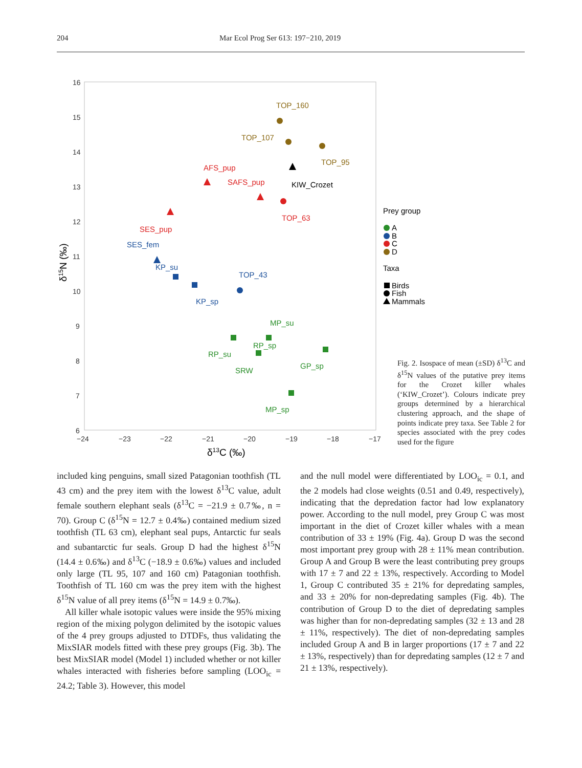204 Mar Ecol Prog Ser 613: 197−210, 2019
16
15
14
13
12
11
10
9
8
7
6
−24
−23
−22
−21
−20
−19
−18
−17
δ13C (‰)
δ15N (‰)
TOP_160
TOP_107
TOP_95
AFS_pup
SAFS_pup
SES_pup
TOP_63
KIW_Crozet
SES_fem
KP_su
TOP_43
KP_sp
MP_su
RP_sp
RP_su
SRW
GP_sp
MP_sp
Prey group
A
B
C
D
Taxa
Birds
Fish
Mammals
Fig. 2. Isospace of mean (±SD) δ<sup>13</sup>C and δ<sup>15</sup>N values of the putative prey items for the Crozet killer whales (‘KIW_Crozet’). Colours indicate prey groups determined by a hierarchical clustering approach, and the shape of points indicate prey taxa. See Table 2 for species associated with the prey codes used for the figure
included king penguins, small sized Patagonian toothfish (TL 43 cm) and the prey item with the lowest δ<sup>13</sup>C value, adult female southern elephant seals (δ<sup>13</sup>C = −21.9 ± 0.7‰, n = 70). Group C (δ<sup>15</sup>N = 12.7 ± 0.4‰) contained medium sized toothfish (TL 63 cm), elephant seal pups, Antarctic fur seals and subantarctic fur seals. Group D had the highest δ<sup>15</sup>N (14.4 ± 0.6‰) and δ<sup>13</sup>C (−18.9 ± 0.6‰) values and included only large (TL 95, 107 and 160 cm) Patagonian toothfish. Toothfish of TL 160 cm was the prey item with the highest δ<sup>15</sup>N value of all prey items (δ<sup>15</sup>N = 14.9 ± 0.7‰).
All killer whale isotopic values were inside the 95% mixing region of the mixing polygon delimited by the isotopic values of the 4 prey groups adjusted to DTDFs, thus validating the MixSIAR models fitted with these prey groups (Fig. 3b). The best MixSIAR model (Model 1) included whether or not killer whales interacted with fisheries before sampling (LOO<sub>ic</sub> = 24.2; Table 3). However, this model
and the null model were differentiated by LOO<sub>ic</sub> = 0.1, and the 2 models had close weights (0.51 and 0.49, respectively), indicating that the depredation factor had low explanatory power. According to the null model, prey Group C was most important in the diet of Crozet killer whales with a mean contribution of 33 ± 19% (Fig. 4a). Group D was the second most important prey group with 28 ± 11% mean contribution. Group A and Group B were the least contributing prey groups with 17 ± 7 and 22 ± 13%, respectively. According to Model 1, Group C contributed 35 ± 21% for depredating samples, and 33 ± 20% for non-depredating samples (Fig. 4b). The contribution of Group D to the diet of depredating samples was higher than for non-depredating samples (32 ± 13 and 28 ± 11%, respectively). The diet of non-depredating samples included Group A and B in larger proportions (17 ± 7 and 22 ± 13%, respectively) than for depredating samples (12 ± 7 and 21 ± 13%, respectively).